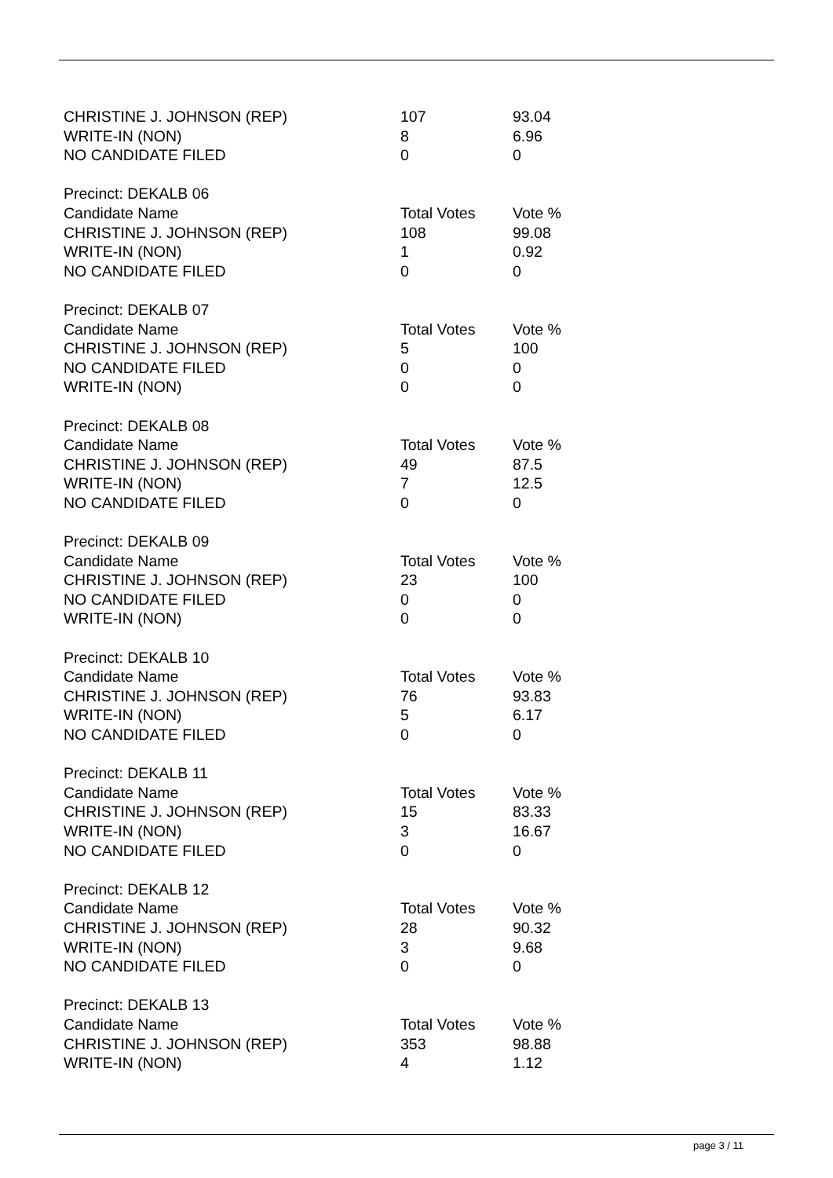| CHRISTINE J. JOHNSON (REP) | 107 | 93.04 |
| WRITE-IN (NON) | 8 | 6.96 |
| NO CANDIDATE FILED | 0 | 0 |
| Precinct: DEKALB 06 | | |
| Candidate Name | Total Votes | Vote % |
| CHRISTINE J. JOHNSON (REP) | 108 | 99.08 |
| WRITE-IN (NON) | 1 | 0.92 |
| NO CANDIDATE FILED | 0 | 0 |
| Precinct: DEKALB 07 | | |
| Candidate Name | Total Votes | Vote % |
| CHRISTINE J. JOHNSON (REP) | 5 | 100 |
| NO CANDIDATE FILED | 0 | 0 |
| WRITE-IN (NON) | 0 | 0 |
| Precinct: DEKALB 08 | | |
| Candidate Name | Total Votes | Vote % |
| CHRISTINE J. JOHNSON (REP) | 49 | 87.5 |
| WRITE-IN (NON) | 7 | 12.5 |
| NO CANDIDATE FILED | 0 | 0 |
| Precinct: DEKALB 09 | | |
| Candidate Name | Total Votes | Vote % |
| CHRISTINE J. JOHNSON (REP) | 23 | 100 |
| NO CANDIDATE FILED | 0 | 0 |
| WRITE-IN (NON) | 0 | 0 |
| Precinct: DEKALB 10 | | |
| Candidate Name | Total Votes | Vote % |
| CHRISTINE J. JOHNSON (REP) | 76 | 93.83 |
| WRITE-IN (NON) | 5 | 6.17 |
| NO CANDIDATE FILED | 0 | 0 |
| Precinct: DEKALB 11 | | |
| Candidate Name | Total Votes | Vote % |
| CHRISTINE J. JOHNSON (REP) | 15 | 83.33 |
| WRITE-IN (NON) | 3 | 16.67 |
| NO CANDIDATE FILED | 0 | 0 |
| Precinct: DEKALB 12 | | |
| Candidate Name | Total Votes | Vote % |
| CHRISTINE J. JOHNSON (REP) | 28 | 90.32 |
| WRITE-IN (NON) | 3 | 9.68 |
| NO CANDIDATE FILED | 0 | 0 |
| Precinct: DEKALB 13 | | |
| Candidate Name | Total Votes | Vote % |
| CHRISTINE J. JOHNSON (REP) | 353 | 98.88 |
| WRITE-IN (NON) | 4 | 1.12 |
page 3 / 11